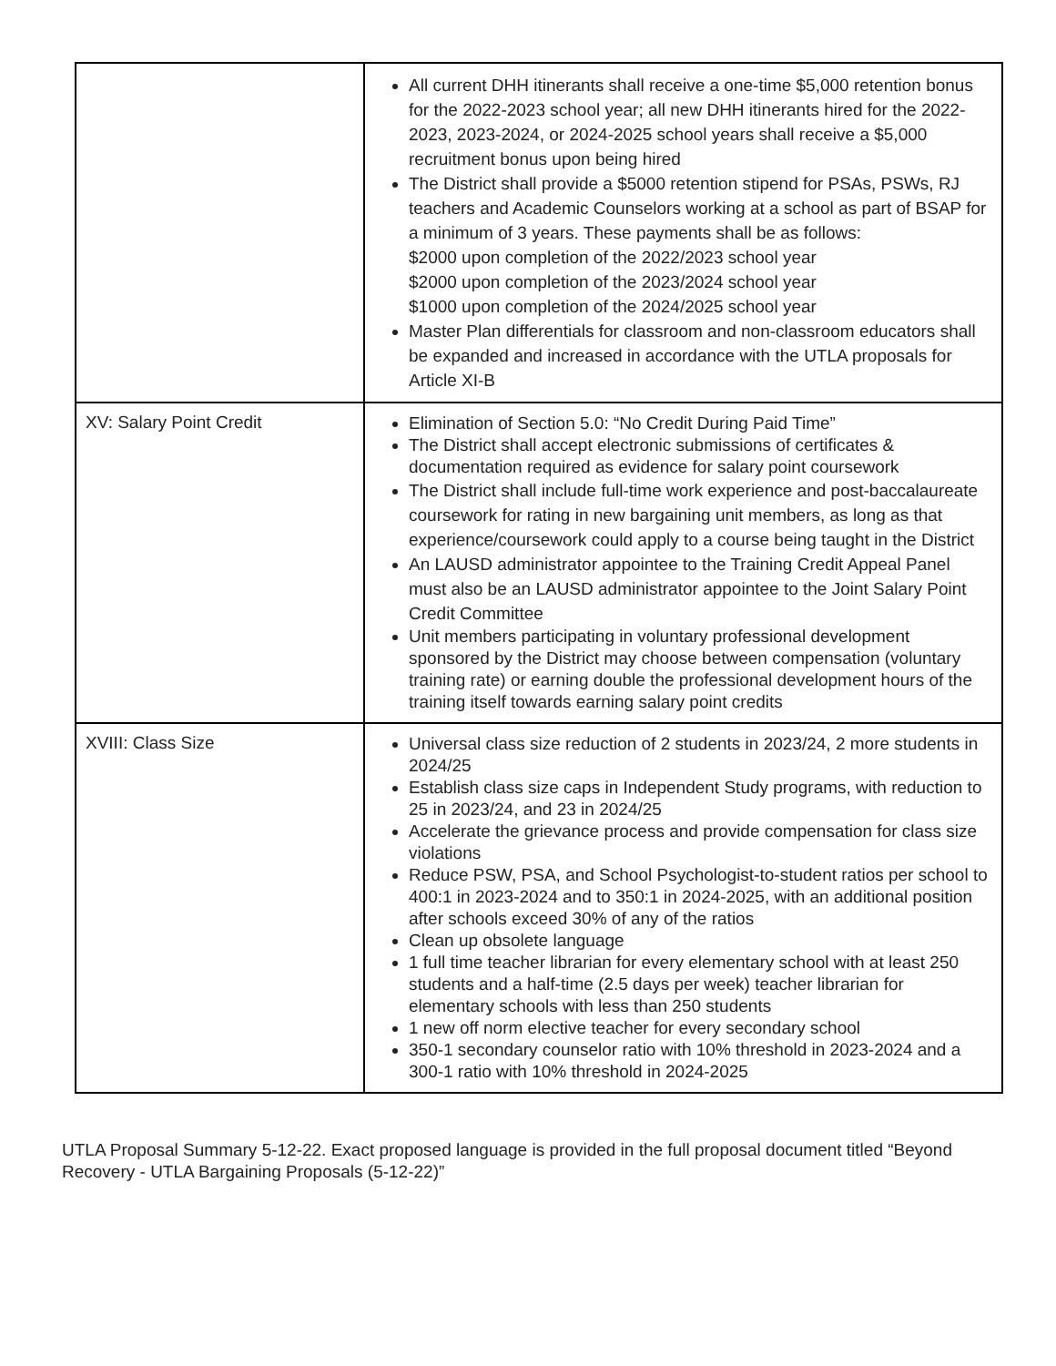| | All current DHH itinerants shall receive a one-time $5,000 retention bonus for the 2022-2023 school year; all new DHH itinerants hired for the 2022-2023, 2023-2024, or 2024-2025 school years shall receive a $5,000 recruitment bonus upon being hired The District shall provide a $5000 retention stipend for PSAs, PSWs, RJ teachers and Academic Counselors working at a school as part of BSAP for a minimum of 3 years. These payments shall be as follows: $2000 upon completion of the 2022/2023 school year $2000 upon completion of the 2023/2024 school year $1000 upon completion of the 2024/2025 school year Master Plan differentials for classroom and non-classroom educators shall be expanded and increased in accordance with the UTLA proposals for Article XI-B |
| XV: Salary Point Credit | Elimination of Section 5.0: “No Credit During Paid Time” The District shall accept electronic submissions of certificates & documentation required as evidence for salary point coursework The District shall include full-time work experience and post-baccalaureate coursework for rating in new bargaining unit members, as long as that experience/coursework could apply to a course being taught in the District An LAUSD administrator appointee to the Training Credit Appeal Panel must also be an LAUSD administrator appointee to the Joint Salary Point Credit Committee Unit members participating in voluntary professional development sponsored by the District may choose between compensation (voluntary training rate) or earning double the professional development hours of the training itself towards earning salary point credits |
| XVIII: Class Size | Universal class size reduction of 2 students in 2023/24, 2 more students in 2024/25 Establish class size caps in Independent Study programs, with reduction to 25 in 2023/24, and 23 in 2024/25 Accelerate the grievance process and provide compensation for class size violations Reduce PSW, PSA, and School Psychologist-to-student ratios per school to 400:1 in 2023-2024 and to 350:1 in 2024-2025, with an additional position after schools exceed 30% of any of the ratios Clean up obsolete language 1 full time teacher librarian for every elementary school with at least 250 students and a half-time (2.5 days per week) teacher librarian for elementary schools with less than 250 students 1 new off norm elective teacher for every secondary school 350-1 secondary counselor ratio with 10% threshold in 2023-2024 and a 300-1 ratio with 10% threshold in 2024-2025 |
UTLA Proposal Summary 5-12-22. Exact proposed language is provided in the full proposal document titled “Beyond Recovery - UTLA Bargaining Proposals (5-12-22)”